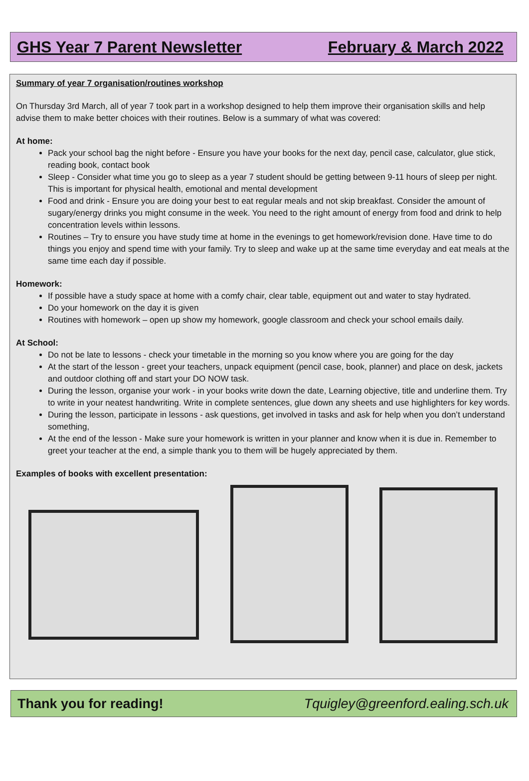GHS Year 7 Parent Newsletter February & March 2022
Summary of year 7 organisation/routines workshop
On Thursday 3rd March, all of year 7 took part in a workshop designed to help them improve their organisation skills and help advise them to make better choices with their routines. Below is a summary of what was covered:
At home:
Pack your school bag the night before - Ensure you have your books for the next day, pencil case, calculator, glue stick, reading book, contact book
Sleep - Consider what time you go to sleep as a year 7 student should be getting between 9-11 hours of sleep per night. This is important for physical health, emotional and mental development
Food and drink - Ensure you are doing your best to eat regular meals and not skip breakfast. Consider the amount of sugary/energy drinks you might consume in the week. You need to the right amount of energy from food and drink to help concentration levels within lessons.
Routines – Try to ensure you have study time at home in the evenings to get homework/revision done. Have time to do things you enjoy and spend time with your family. Try to sleep and wake up at the same time everyday and eat meals at the same time each day if possible.
Homework:
If possible have a study space at home with a comfy chair, clear table, equipment out and water to stay hydrated.
Do your homework on the day it is given
Routines with homework – open up show my homework, google classroom and check your school emails daily.
At School:
Do not be late to lessons - check your timetable in the morning so you know where you are going for the day
At the start of the lesson - greet your teachers, unpack equipment (pencil case, book, planner) and place on desk, jackets and outdoor clothing off and start your DO NOW task.
During the lesson, organise your work - in your books write down the date, Learning objective, title and underline them. Try to write in your neatest handwriting. Write in complete sentences, glue down any sheets and use highlighters for key words.
During the lesson, participate in lessons - ask questions, get involved in tasks and ask for help when you don’t understand something,
At the end of the lesson - Make sure your homework is written in your planner and know when it is due in. Remember to greet your teacher at the end, a simple thank you to them will be hugely appreciated by them.
Examples of books with excellent presentation:
Thank you for reading! Tquigley@greenford.ealing.sch.uk